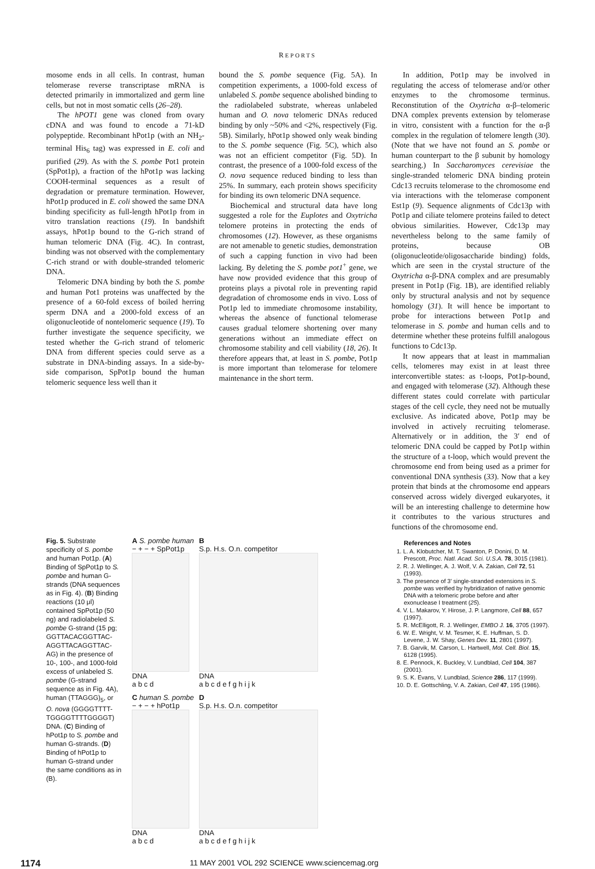REPORTS
mosome ends in all cells. In contrast, human telomerase reverse transcriptase mRNA is detected primarily in immortalized and germ line cells, but not in most somatic cells (26–28).
The hPOT1 gene was cloned from ovary cDNA and was found to encode a 71-kD polypeptide. Recombinant hPot1p (with an NH<sub>2</sub>-terminal His<sub>6</sub> tag) was expressed in E. coli and purified (29). As with the S. pombe Pot1 protein (SpPot1p), a fraction of the hPot1p was lacking COOH-terminal sequences as a result of degradation or premature termination. However, hPot1p produced in E. coli showed the same DNA binding specificity as full-length hPot1p from in vitro translation reactions (19). In bandshift assays, hPot1p bound to the G-rich strand of human telomeric DNA (Fig. 4C). In contrast, binding was not observed with the complementary C-rich strand or with double-stranded telomeric DNA.
Telomeric DNA binding by both the S. pombe and human Pot1 proteins was unaffected by the presence of a 60-fold excess of boiled herring sperm DNA and a 2000-fold excess of an oligonucleotide of nontelomeric sequence (19). To further investigate the sequence specificity, we tested whether the G-rich strand of telomeric DNA from different species could serve as a substrate in DNA-binding assays. In a side-by-side comparison, SpPot1p bound the human telomeric sequence less well than it
bound the S. pombe sequence (Fig. 5A). In competition experiments, a 1000-fold excess of unlabeled S. pombe sequence abolished binding to the radiolabeled substrate, whereas unlabeled human and O. nova telomeric DNAs reduced binding by only ~50% and <2%, respectively (Fig. 5B). Similarly, hPot1p showed only weak binding to the S. pombe sequence (Fig. 5C), which also was not an efficient competitor (Fig. 5D). In contrast, the presence of a 1000-fold excess of the O. nova sequence reduced binding to less than 25%. In summary, each protein shows specificity for binding its own telomeric DNA sequence.
Biochemical and structural data have long suggested a role for the Euplotes and Oxytricha telomere proteins in protecting the ends of chromosomes (12). However, as these organisms are not amenable to genetic studies, demonstration of such a capping function in vivo had been lacking. By deleting the S. pombe pot1<sup>+</sup> gene, we have now provided evidence that this group of proteins plays a pivotal role in preventing rapid degradation of chromosome ends in vivo. Loss of Pot1p led to immediate chromosome instability, whereas the absence of functional telomerase causes gradual telomere shortening over many generations without an immediate effect on chromosome stability and cell viability (18, 26). It therefore appears that, at least in S. pombe, Pot1p is more important than telomerase for telomere maintenance in the short term.
In addition, Pot1p may be involved in regulating the access of telomerase and/or other enzymes to the chromosome terminus. Reconstitution of the Oxytricha α-β–telomeric DNA complex prevents extension by telomerase in vitro, consistent with a function for the α-β complex in the regulation of telomere length (30). (Note that we have not found an S. pombe or human counterpart to the β subunit by homology searching.) In Saccharomyces cerevisiae the single-stranded telomeric DNA binding protein Cdc13 recruits telomerase to the chromosome end via interactions with the telomerase component Est1p (9). Sequence alignments of Cdc13p with Pot1p and ciliate telomere proteins failed to detect obvious similarities. However, Cdc13p may nevertheless belong to the same family of proteins, because OB (oligonucleotide/oligosaccharide binding) folds, which are seen in the crystal structure of the Oxytricha α-β-DNA complex and are presumably present in Pot1p (Fig. 1B), are identified reliably only by structural analysis and not by sequence homology (31). It will hence be important to probe for interactions between Pot1p and telomerase in S. pombe and human cells and to determine whether these proteins fulfill analogous functions to Cdc13p.
It now appears that at least in mammalian cells, telomeres may exist in at least three interconvertible states: as t-loops, Pot1p-bound, and engaged with telomerase (32). Although these different states could correlate with particular stages of the cell cycle, they need not be mutually exclusive. As indicated above, Pot1p may be involved in actively recruiting telomerase. Alternatively or in addition, the 3′ end of telomeric DNA could be capped by Pot1p within the structure of a t-loop, which would prevent the chromosome end from being used as a primer for conventional DNA synthesis (33). Now that a key protein that binds at the chromosome end appears conserved across widely diverged eukaryotes, it will be an interesting challenge to determine how it contributes to the various structures and functions of the chromosome end.
Fig. 5. Substrate specificity of S. pombe and human Pot1p. (A) Binding of SpPot1p to S. pombe and human G-strands (DNA sequences as in Fig. 4). (B) Binding reactions (10 μl) contained SpPot1p (50 ng) and radiolabeled S. pombe G-strand (15 pg; GGTTACACGGTTAC-AGGTTACAGGTTAC-AG) in the presence of 10-, 100-, and 1000-fold excess of unlabeled S. pombe (G-strand sequence as in Fig. 4A), human (TTAGGG)<sub>5</sub>, or O. nova (GGGGTTTT-TGGGGTTTTGGGGT) DNA. (C) Binding of hPot1p to S. pombe and human G-strands. (D) Binding of hPot1p to human G-strand under the same conditions as in (B).
A S. pombe human
− + − + SpPot1p
DNA
a b c d
B
S.p. H.s. O.n. competitor
DNA
a b c d e f g h i j k
C human S. pombe
− + − + hPot1p
DNA
a b c d
D
S.p. H.s. O.n. competitor
DNA
a b c d e f g h i j k
References and Notes
1. L. A. Klobutcher, M. T. Swanton, P. Donini, D. M. Prescott, Proc. Natl. Acad. Sci. U.S.A. 78, 3015 (1981).
2. R. J. Wellinger, A. J. Wolf, V. A. Zakian, Cell 72, 51 (1993).
3. The presence of 3′ single-stranded extensions in S. pombe was verified by hybridization of native genomic DNA with a telomeric probe before and after exonuclease I treatment (25).
4. V. L. Makarov, Y. Hirose, J. P. Langmore, Cell 88, 657 (1997).
5. R. McElligott, R. J. Wellinger, EMBO J. 16, 3705 (1997).
6. W. E. Wright, V. M. Tesmer, K. E. Huffman, S. D. Levene, J. W. Shay, Genes Dev. 11, 2801 (1997).
7. B. Garvik, M. Carson, L. Hartwell, Mol. Cell. Biol. 15, 6128 (1995).
8. E. Pennock, K. Buckley, V. Lundblad, Cell 104, 387 (2001).
9. S. K. Evans, V. Lundblad, Science 286, 117 (1999).
10. D. E. Gottschling, V. A. Zakian, Cell 47, 195 (1986).
1174 11 MAY 2001 VOL 292 SCIENCE www.sciencemag.org